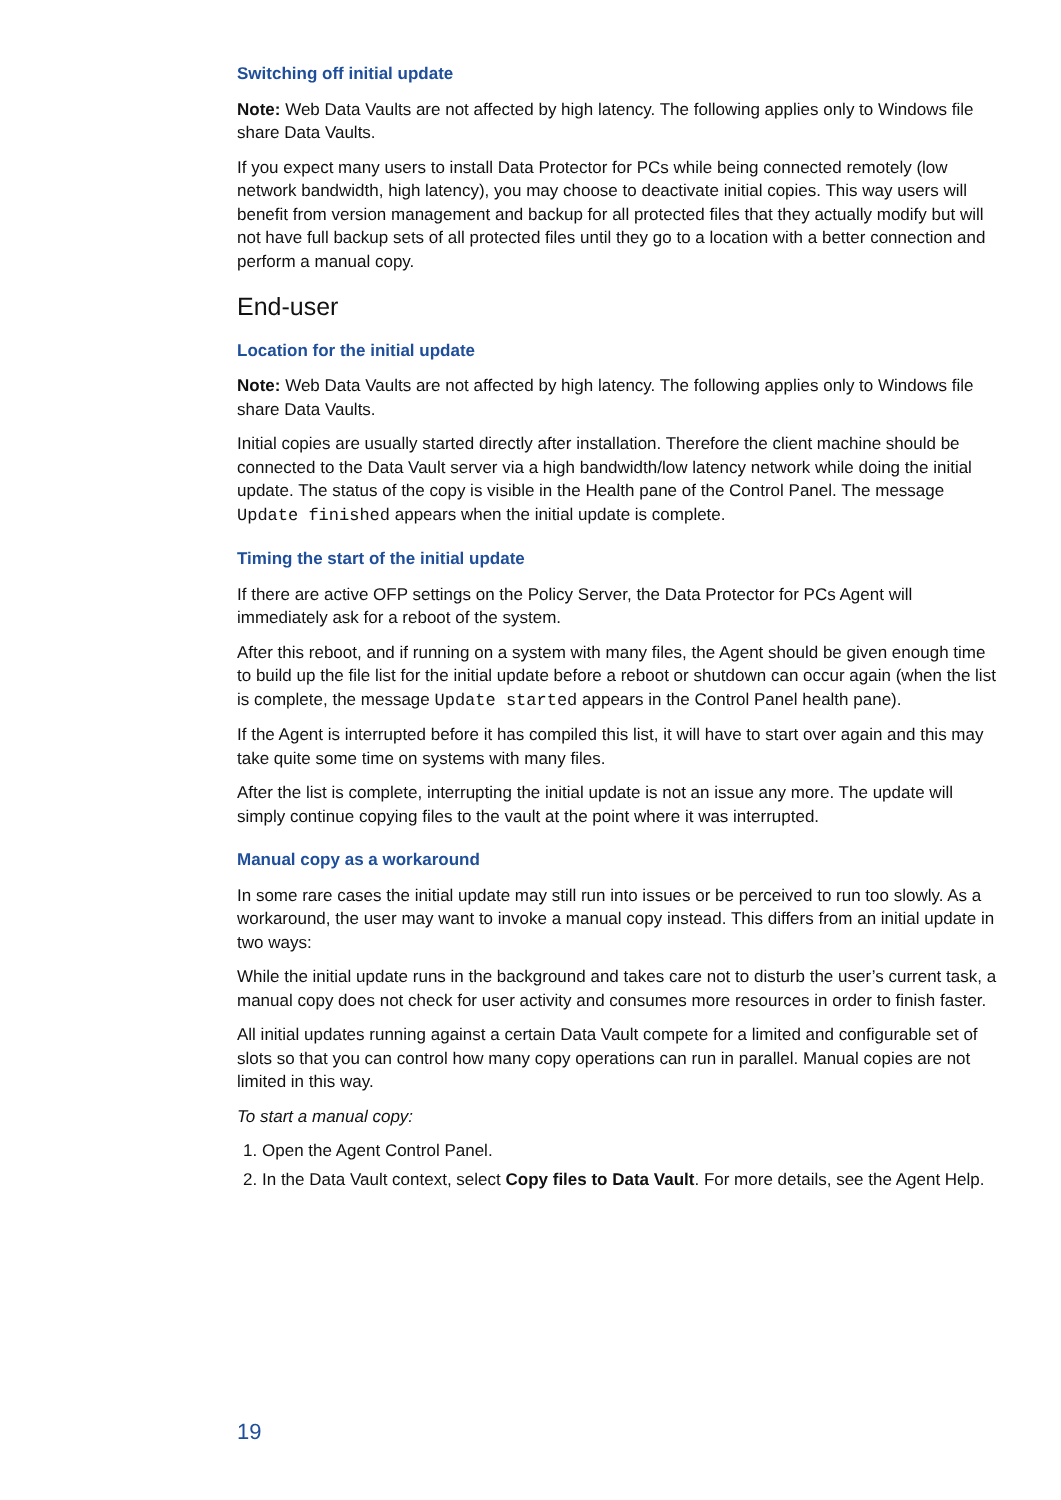Switching off initial update
Note: Web Data Vaults are not affected by high latency. The following applies only to Windows file share Data Vaults.
If you expect many users to install Data Protector for PCs while being connected remotely (low network bandwidth, high latency), you may choose to deactivate initial copies. This way users will benefit from version management and backup for all protected files that they actually modify but will not have full backup sets of all protected files until they go to a location with a better connection and perform a manual copy.
End-user
Location for the initial update
Note: Web Data Vaults are not affected by high latency. The following applies only to Windows file share Data Vaults.
Initial copies are usually started directly after installation. Therefore the client machine should be connected to the Data Vault server via a high bandwidth/low latency network while doing the initial update. The status of the copy is visible in the Health pane of the Control Panel. The message Update finished appears when the initial update is complete.
Timing the start of the initial update
If there are active OFP settings on the Policy Server, the Data Protector for PCs Agent will immediately ask for a reboot of the system.
After this reboot, and if running on a system with many files, the Agent should be given enough time to build up the file list for the initial update before a reboot or shutdown can occur again (when the list is complete, the message Update started appears in the Control Panel health pane).
If the Agent is interrupted before it has compiled this list, it will have to start over again and this may take quite some time on systems with many files.
After the list is complete, interrupting the initial update is not an issue any more. The update will simply continue copying files to the vault at the point where it was interrupted.
Manual copy as a workaround
In some rare cases the initial update may still run into issues or be perceived to run too slowly. As a workaround, the user may want to invoke a manual copy instead. This differs from an initial update in two ways:
While the initial update runs in the background and takes care not to disturb the user’s current task, a manual copy does not check for user activity and consumes more resources in order to finish faster.
All initial updates running against a certain Data Vault compete for a limited and configurable set of slots so that you can control how many copy operations can run in parallel. Manual copies are not limited in this way.
To start a manual copy:
1. Open the Agent Control Panel.
2. In the Data Vault context, select Copy files to Data Vault. For more details, see the Agent Help.
19